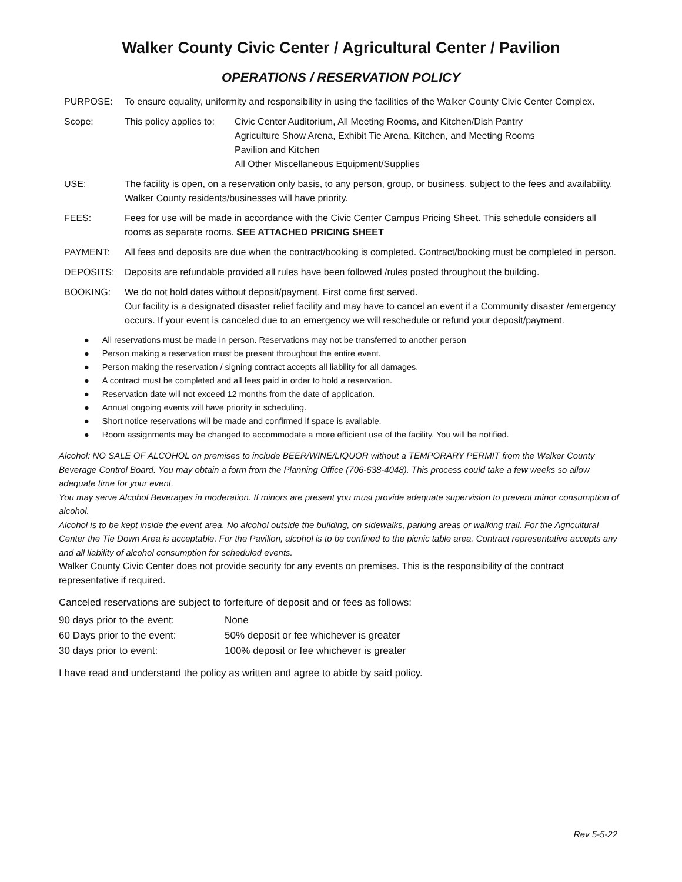Walker County Civic Center / Agricultural Center / Pavilion
OPERATIONS / RESERVATION POLICY
PURPOSE: To ensure equality, uniformity and responsibility in using the facilities of the Walker County Civic Center Complex.
Scope: This policy applies to:
Civic Center Auditorium, All Meeting Rooms, and Kitchen/Dish Pantry
Agriculture Show Arena, Exhibit Tie Arena, Kitchen, and Meeting Rooms
Pavilion and Kitchen
All Other Miscellaneous Equipment/Supplies
USE: The facility is open, on a reservation only basis, to any person, group, or business, subject to the fees and availability. Walker County residents/businesses will have priority.
FEES: Fees for use will be made in accordance with the Civic Center Campus Pricing Sheet. This schedule considers all rooms as separate rooms. SEE ATTACHED PRICING SHEET
PAYMENT: All fees and deposits are due when the contract/booking is completed. Contract/booking must be completed in person.
DEPOSITS: Deposits are refundable provided all rules have been followed /rules posted throughout the building.
BOOKING: We do not hold dates without deposit/payment. First come first served.
Our facility is a designated disaster relief facility and may have to cancel an event if a Community disaster /emergency occurs. If your event is canceled due to an emergency we will reschedule or refund your deposit/payment.
All reservations must be made in person. Reservations may not be transferred to another person
Person making a reservation must be present throughout the entire event.
Person making the reservation / signing contract accepts all liability for all damages.
A contract must be completed and all fees paid in order to hold a reservation.
Reservation date will not exceed 12 months from the date of application.
Annual ongoing events will have priority in scheduling.
Short notice reservations will be made and confirmed if space is available.
Room assignments may be changed to accommodate a more efficient use of the facility. You will be notified.
Alcohol: NO SALE OF ALCOHOL on premises to include BEER/WINE/LIQUOR without a TEMPORARY PERMIT from the Walker County Beverage Control Board. You may obtain a form from the Planning Office (706-638-4048). This process could take a few weeks so allow adequate time for your event.
You may serve Alcohol Beverages in moderation. If minors are present you must provide adequate supervision to prevent minor consumption of alcohol.
Alcohol is to be kept inside the event area. No alcohol outside the building, on sidewalks, parking areas or walking trail. For the Agricultural Center the Tie Down Area is acceptable. For the Pavilion, alcohol is to be confined to the picnic table area. Contract representative accepts any and all liability of alcohol consumption for scheduled events.
Walker County Civic Center does not provide security for any events on premises. This is the responsibility of the contract representative if required.
Canceled reservations are subject to forfeiture of deposit and or fees as follows:
| 90 days prior to the event: | None |
| 60 Days prior to the event: | 50% deposit or fee whichever is greater |
| 30 days prior to event: | 100% deposit or fee whichever is greater |
I have read and understand the policy as written and agree to abide by said policy.
Rev 5-5-22